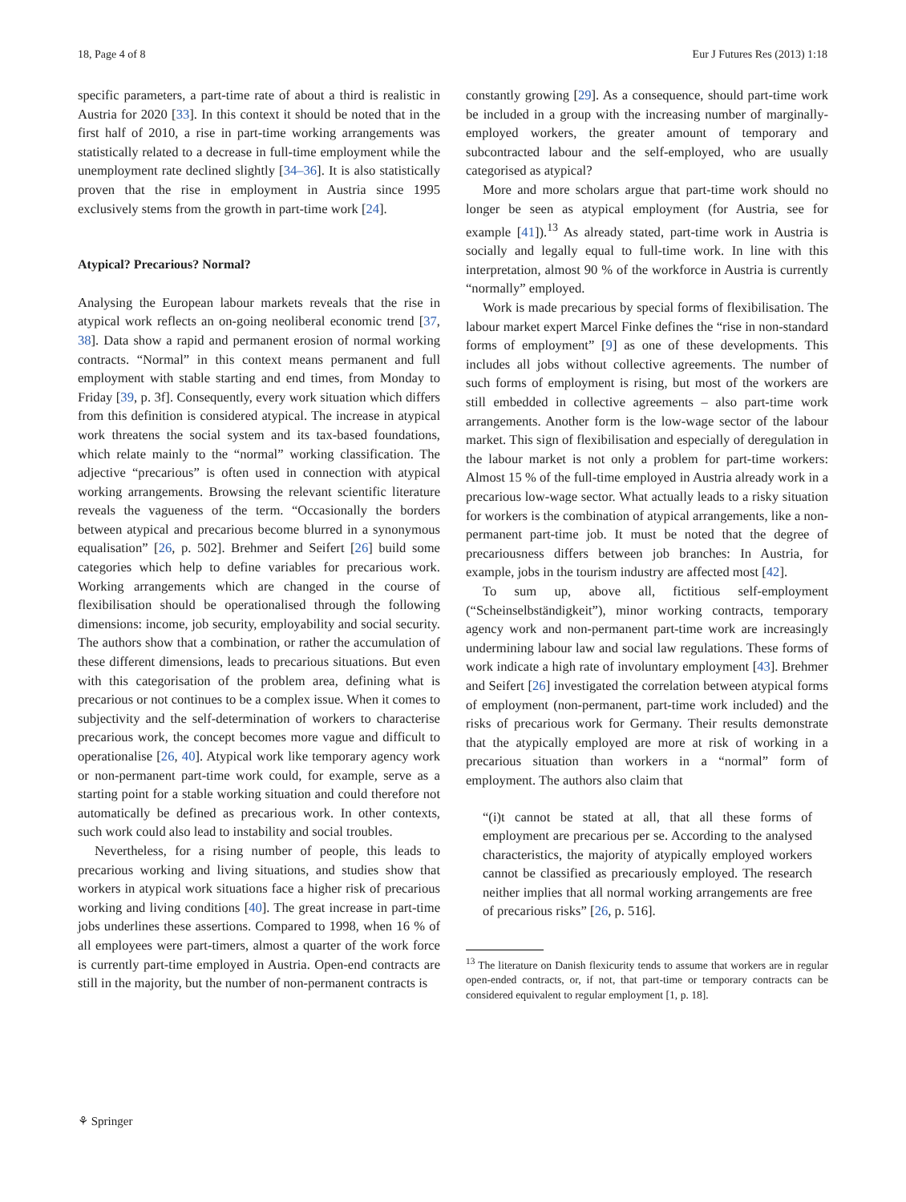18, Page 4 of 8 Eur J Futures Res (2013) 1:18
specific parameters, a part-time rate of about a third is realistic in Austria for 2020 [33]. In this context it should be noted that in the first half of 2010, a rise in part-time working arrangements was statistically related to a decrease in full-time employment while the unemployment rate declined slightly [34–36]. It is also statistically proven that the rise in employment in Austria since 1995 exclusively stems from the growth in part-time work [24].
Atypical? Precarious? Normal?
Analysing the European labour markets reveals that the rise in atypical work reflects an on-going neoliberal economic trend [37, 38]. Data show a rapid and permanent erosion of normal working contracts. “Normal” in this context means permanent and full employment with stable starting and end times, from Monday to Friday [39, p. 3f]. Consequently, every work situation which differs from this definition is considered atypical. The increase in atypical work threatens the social system and its tax-based foundations, which relate mainly to the “normal” working classification. The adjective “precarious” is often used in connection with atypical working arrangements. Browsing the relevant scientific literature reveals the vagueness of the term. “Occasionally the borders between atypical and precarious become blurred in a synonymous equalisation” [26, p. 502]. Brehmer and Seifert [26] build some categories which help to define variables for precarious work. Working arrangements which are changed in the course of flexibilisation should be operationalised through the following dimensions: income, job security, employability and social security. The authors show that a combination, or rather the accumulation of these different dimensions, leads to precarious situations. But even with this categorisation of the problem area, defining what is precarious or not continues to be a complex issue. When it comes to subjectivity and the self-determination of workers to characterise precarious work, the concept becomes more vague and difficult to operationalise [26, 40]. Atypical work like temporary agency work or non-permanent part-time work could, for example, serve as a starting point for a stable working situation and could therefore not automatically be defined as precarious work. In other contexts, such work could also lead to instability and social troubles.
Nevertheless, for a rising number of people, this leads to precarious working and living situations, and studies show that workers in atypical work situations face a higher risk of precarious working and living conditions [40]. The great increase in part-time jobs underlines these assertions. Compared to 1998, when 16 % of all employees were part-timers, almost a quarter of the work force is currently part-time employed in Austria. Open-end contracts are still in the majority, but the number of non-permanent contracts is
constantly growing [29]. As a consequence, should part-time work be included in a group with the increasing number of marginally-employed workers, the greater amount of temporary and subcontracted labour and the self-employed, who are usually categorised as atypical?
More and more scholars argue that part-time work should no longer be seen as atypical employment (for Austria, see for example [41]).<sup>13</sup> As already stated, part-time work in Austria is socially and legally equal to full-time work. In line with this interpretation, almost 90 % of the workforce in Austria is currently “normally” employed.
Work is made precarious by special forms of flexibilisation. The labour market expert Marcel Finke defines the “rise in non-standard forms of employment” [9] as one of these developments. This includes all jobs without collective agreements. The number of such forms of employment is rising, but most of the workers are still embedded in collective agreements – also part-time work arrangements. Another form is the low-wage sector of the labour market. This sign of flexibilisation and especially of deregulation in the labour market is not only a problem for part-time workers: Almost 15 % of the full-time employed in Austria already work in a precarious low-wage sector. What actually leads to a risky situation for workers is the combination of atypical arrangements, like a non-permanent part-time job. It must be noted that the degree of precariousness differs between job branches: In Austria, for example, jobs in the tourism industry are affected most [42].
To sum up, above all, fictitious self-employment (“Scheinselbständigkeit”), minor working contracts, temporary agency work and non-permanent part-time work are increasingly undermining labour law and social law regulations. These forms of work indicate a high rate of involuntary employment [43]. Brehmer and Seifert [26] investigated the correlation between atypical forms of employment (non-permanent, part-time work included) and the risks of precarious work for Germany. Their results demonstrate that the atypically employed are more at risk of working in a precarious situation than workers in a “normal” form of employment. The authors also claim that
“(i)t cannot be stated at all, that all these forms of employment are precarious per se. According to the analysed characteristics, the majority of atypically employed workers cannot be classified as precariously employed. The research neither implies that all normal working arrangements are free of precarious risks” [26, p. 516].
<sup>13</sup> The literature on Danish flexicurity tends to assume that workers are in regular open-ended contracts, or, if not, that part-time or temporary contracts can be considered equivalent to regular employment [1, p. 18].
⚘ Springer